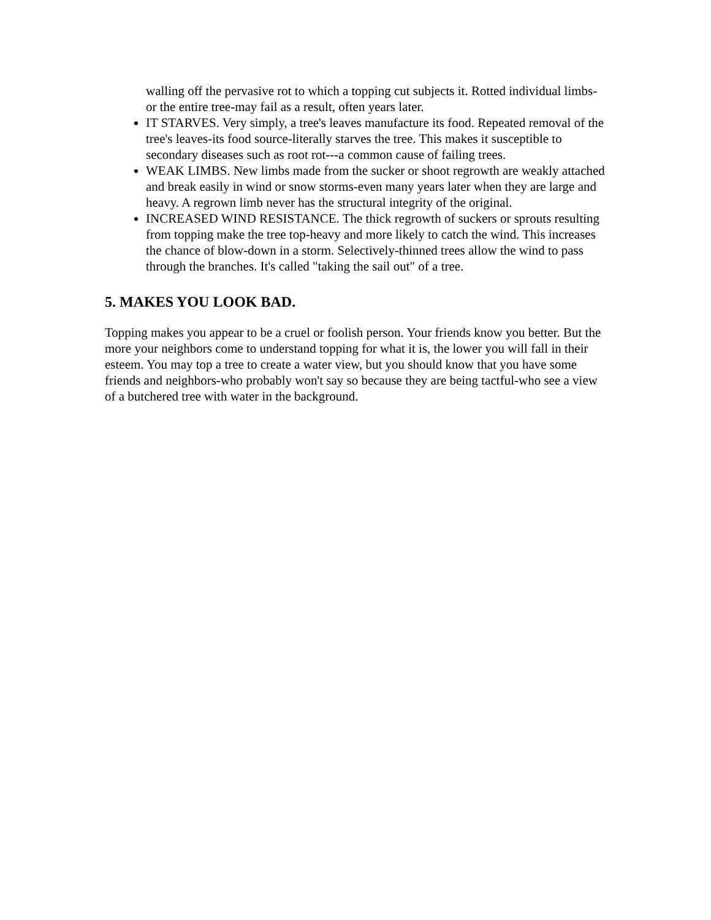walling off the pervasive rot to which a topping cut subjects it. Rotted individual limbs-or the entire tree-may fail as a result, often years later.
IT STARVES. Very simply, a tree's leaves manufacture its food. Repeated removal of the tree's leaves-its food source-literally starves the tree. This makes it susceptible to secondary diseases such as root rot---a common cause of failing trees.
WEAK LIMBS. New limbs made from the sucker or shoot regrowth are weakly attached and break easily in wind or snow storms-even many years later when they are large and heavy. A regrown limb never has the structural integrity of the original.
INCREASED WIND RESISTANCE. The thick regrowth of suckers or sprouts resulting from topping make the tree top-heavy and more likely to catch the wind. This increases the chance of blow-down in a storm. Selectively-thinned trees allow the wind to pass through the branches. It's called "taking the sail out" of a tree.
5. MAKES YOU LOOK BAD.
Topping makes you appear to be a cruel or foolish person. Your friends know you better. But the more your neighbors come to understand topping for what it is, the lower you will fall in their esteem. You may top a tree to create a water view, but you should know that you have some friends and neighbors-who probably won't say so because they are being tactful-who see a view of a butchered tree with water in the background.